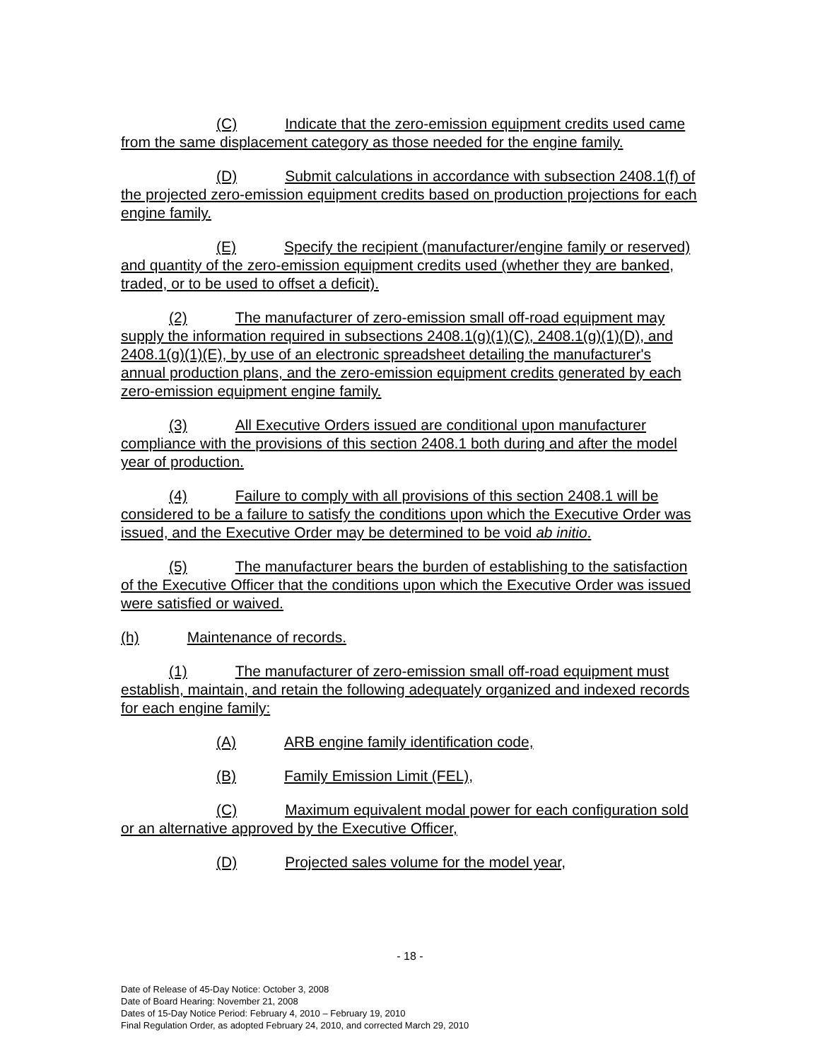(C) Indicate that the zero-emission equipment credits used came from the same displacement category as those needed for the engine family.
(D) Submit calculations in accordance with subsection 2408.1(f) of the projected zero-emission equipment credits based on production projections for each engine family.
(E) Specify the recipient (manufacturer/engine family or reserved) and quantity of the zero-emission equipment credits used (whether they are banked, traded, or to be used to offset a deficit).
(2) The manufacturer of zero-emission small off-road equipment may supply the information required in subsections 2408.1(g)(1)(C), 2408.1(g)(1)(D), and 2408.1(g)(1)(E), by use of an electronic spreadsheet detailing the manufacturer's annual production plans, and the zero-emission equipment credits generated by each zero-emission equipment engine family.
(3) All Executive Orders issued are conditional upon manufacturer compliance with the provisions of this section 2408.1 both during and after the model year of production.
(4) Failure to comply with all provisions of this section 2408.1 will be considered to be a failure to satisfy the conditions upon which the Executive Order was issued, and the Executive Order may be determined to be void ab initio.
(5) The manufacturer bears the burden of establishing to the satisfaction of the Executive Officer that the conditions upon which the Executive Order was issued were satisfied or waived.
(h) Maintenance of records.
(1) The manufacturer of zero-emission small off-road equipment must establish, maintain, and retain the following adequately organized and indexed records for each engine family:
(A) ARB engine family identification code,
(B) Family Emission Limit (FEL),
(C) Maximum equivalent modal power for each configuration sold or an alternative approved by the Executive Officer,
(D) Projected sales volume for the model year,
- 18 -
Date of Release of 45-Day Notice: October 3, 2008
Date of Board Hearing: November 21, 2008
Dates of 15-Day Notice Period: February 4, 2010 – February 19, 2010
Final Regulation Order, as adopted February 24, 2010, and corrected March 29, 2010